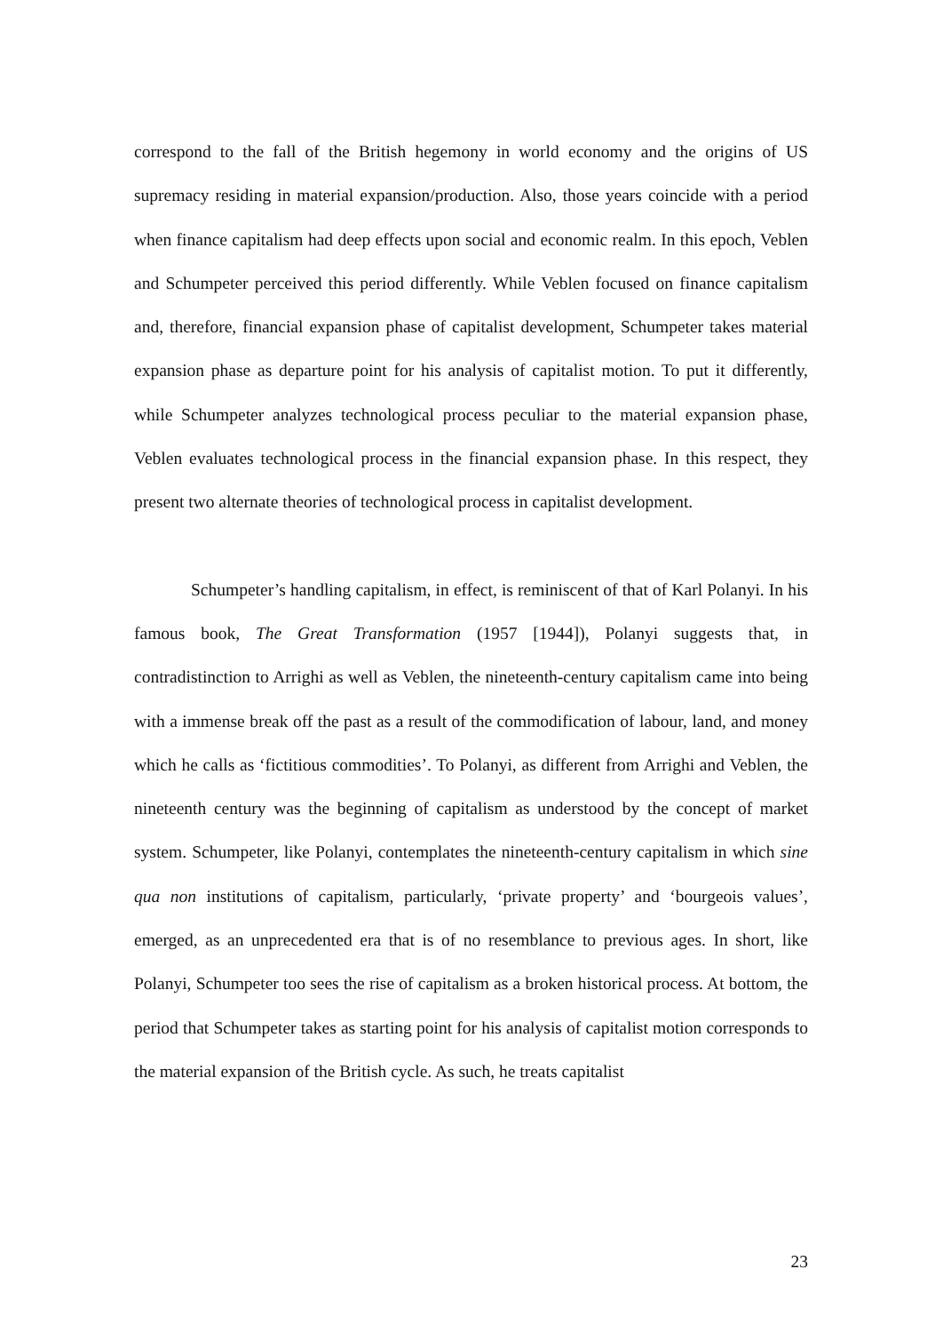correspond to the fall of the British hegemony in world economy and the origins of US supremacy residing in material expansion/production. Also, those years coincide with a period when finance capitalism had deep effects upon social and economic realm. In this epoch, Veblen and Schumpeter perceived this period differently. While Veblen focused on finance capitalism and, therefore, financial expansion phase of capitalist development, Schumpeter takes material expansion phase as departure point for his analysis of capitalist motion. To put it differently, while Schumpeter analyzes technological process peculiar to the material expansion phase, Veblen evaluates technological process in the financial expansion phase. In this respect, they present two alternate theories of technological process in capitalist development.
Schumpeter’s handling capitalism, in effect, is reminiscent of that of Karl Polanyi. In his famous book, The Great Transformation (1957 [1944]), Polanyi suggests that, in contradistinction to Arrighi as well as Veblen, the nineteenth-century capitalism came into being with a immense break off the past as a result of the commodification of labour, land, and money which he calls as ‘fictitious commodities’. To Polanyi, as different from Arrighi and Veblen, the nineteenth century was the beginning of capitalism as understood by the concept of market system. Schumpeter, like Polanyi, contemplates the nineteenth-century capitalism in which sine qua non institutions of capitalism, particularly, ‘private property’ and ‘bourgeois values’, emerged, as an unprecedented era that is of no resemblance to previous ages. In short, like Polanyi, Schumpeter too sees the rise of capitalism as a broken historical process. At bottom, the period that Schumpeter takes as starting point for his analysis of capitalist motion corresponds to the material expansion of the British cycle. As such, he treats capitalist
23